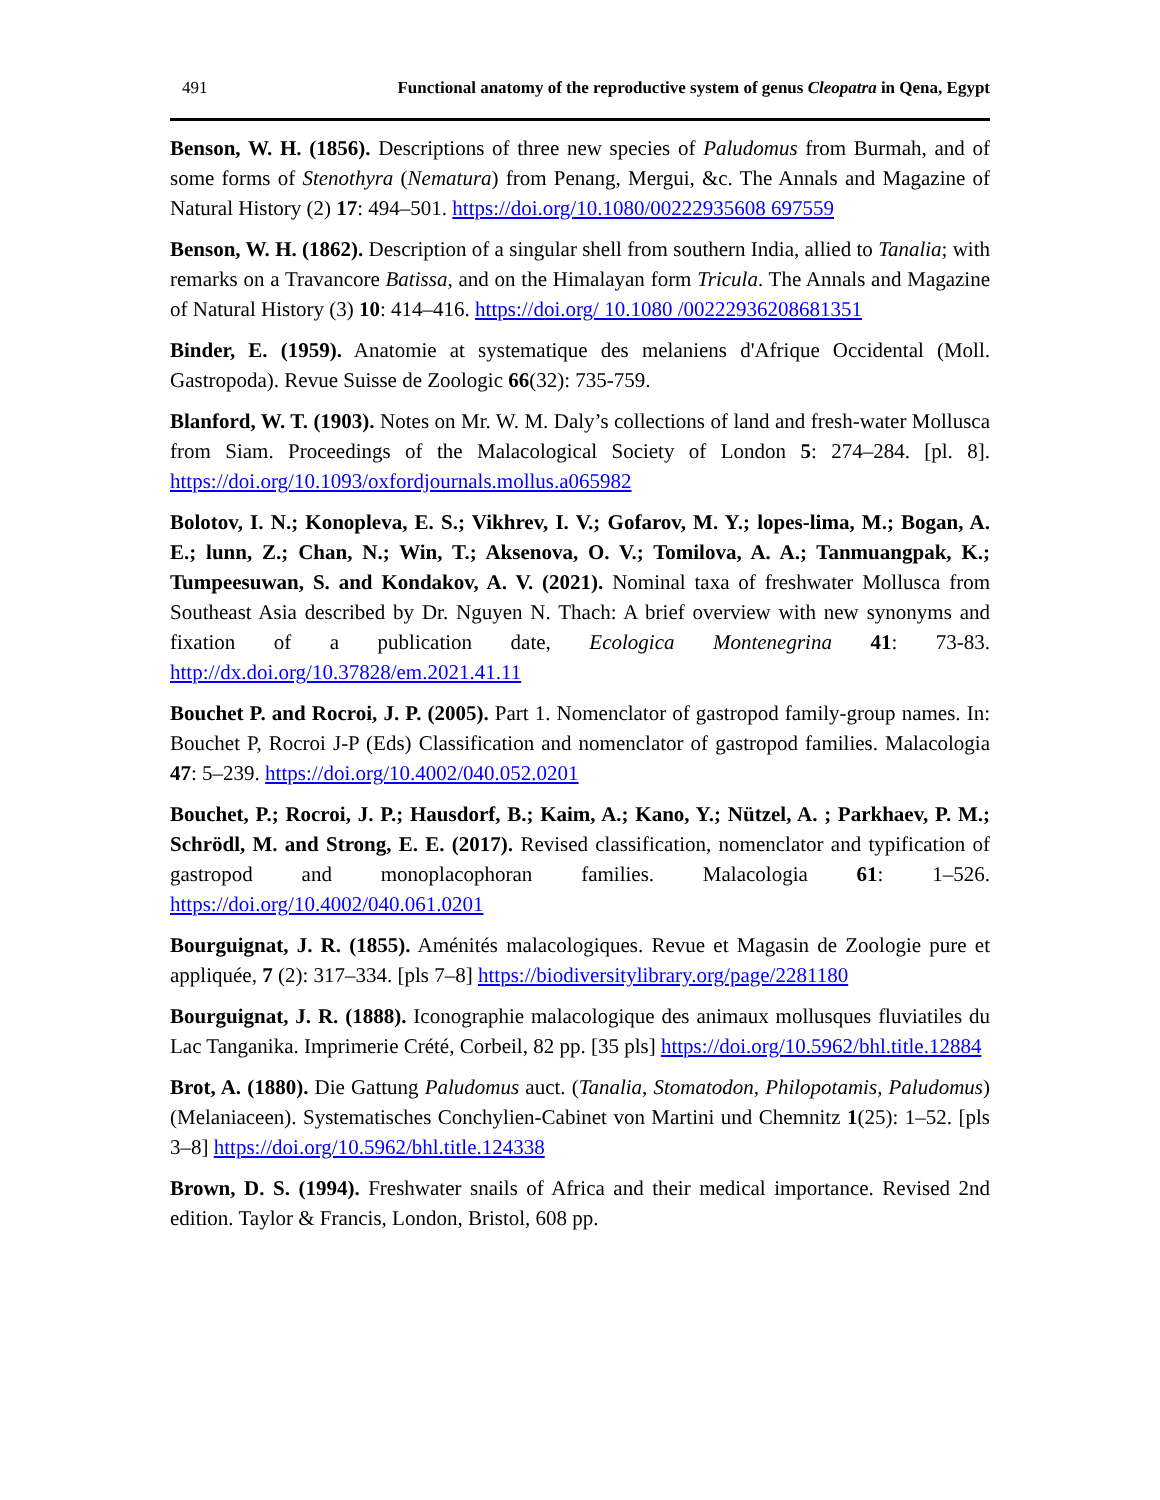491 Functional anatomy of the reproductive system of genus Cleopatra in Qena, Egypt
Benson, W. H. (1856). Descriptions of three new species of Paludomus from Burmah, and of some forms of Stenothyra (Nematura) from Penang, Mergui, &c. The Annals and Magazine of Natural History (2) 17: 494–501. https://doi.org/10.1080/00222935608 697559
Benson, W. H. (1862). Description of a singular shell from southern India, allied to Tanalia; with remarks on a Travancore Batissa, and on the Himalayan form Tricula. The Annals and Magazine of Natural History (3) 10: 414–416. https://doi.org/ 10.1080 /00222936208681351
Binder, E. (1959). Anatomie at systematique des melaniens d'Afrique Occidental (Moll. Gastropoda). Revue Suisse de Zoologic 66(32): 735-759.
Blanford, W. T. (1903). Notes on Mr. W. M. Daly’s collections of land and fresh-water Mollusca from Siam. Proceedings of the Malacological Society of London 5: 274–284. [pl. 8]. https://doi.org/10.1093/oxfordjournals.mollus.a065982
Bolotov, I. N.; Konopleva, E. S.; Vikhrev, I. V.; Gofarov, M. Y.; lopes-lima, M.; Bogan, A. E.; lunn, Z.; Chan, N.; Win, T.; Aksenova, O. V.; Tomilova, A. A.; Tanmuangpak, K.; Tumpeesuwan, S. and Kondakov, A. V. (2021). Nominal taxa of freshwater Mollusca from Southeast Asia described by Dr. Nguyen N. Thach: A brief overview with new synonyms and fixation of a publication date, Ecologica Montenegrina 41: 73-83. http://dx.doi.org/10.37828/em.2021.41.11
Bouchet P. and Rocroi, J. P. (2005). Part 1. Nomenclator of gastropod family-group names. In: Bouchet P, Rocroi J-P (Eds) Classification and nomenclator of gastropod families. Malacologia 47: 5–239. https://doi.org/10.4002/040.052.0201
Bouchet, P.; Rocroi, J. P.; Hausdorf, B.; Kaim, A.; Kano, Y.; Nützel, A. ; Parkhaev, P. M.; Schrödl, M. and Strong, E. E. (2017). Revised classification, nomenclator and typification of gastropod and monoplacophoran families. Malacologia 61: 1–526. https://doi.org/10.4002/040.061.0201
Bourguignat, J. R. (1855). Aménités malacologiques. Revue et Magasin de Zoologie pure et appliquée, 7 (2): 317–334. [pls 7–8] https://biodiversitylibrary.org/page/2281180
Bourguignat, J. R. (1888). Iconographie malacologique des animaux mollusques fluviatiles du Lac Tanganika. Imprimerie Crété, Corbeil, 82 pp. [35 pls] https://doi.org/10.5962/bhl.title.12884
Brot, A. (1880). Die Gattung Paludomus auct. (Tanalia, Stomatodon, Philopotamis, Paludomus) (Melaniaceen). Systematisches Conchylien-Cabinet von Martini und Chemnitz 1(25): 1–52. [pls 3–8] https://doi.org/10.5962/bhl.title.124338
Brown, D. S. (1994). Freshwater snails of Africa and their medical importance. Revised 2nd edition. Taylor & Francis, London, Bristol, 608 pp.